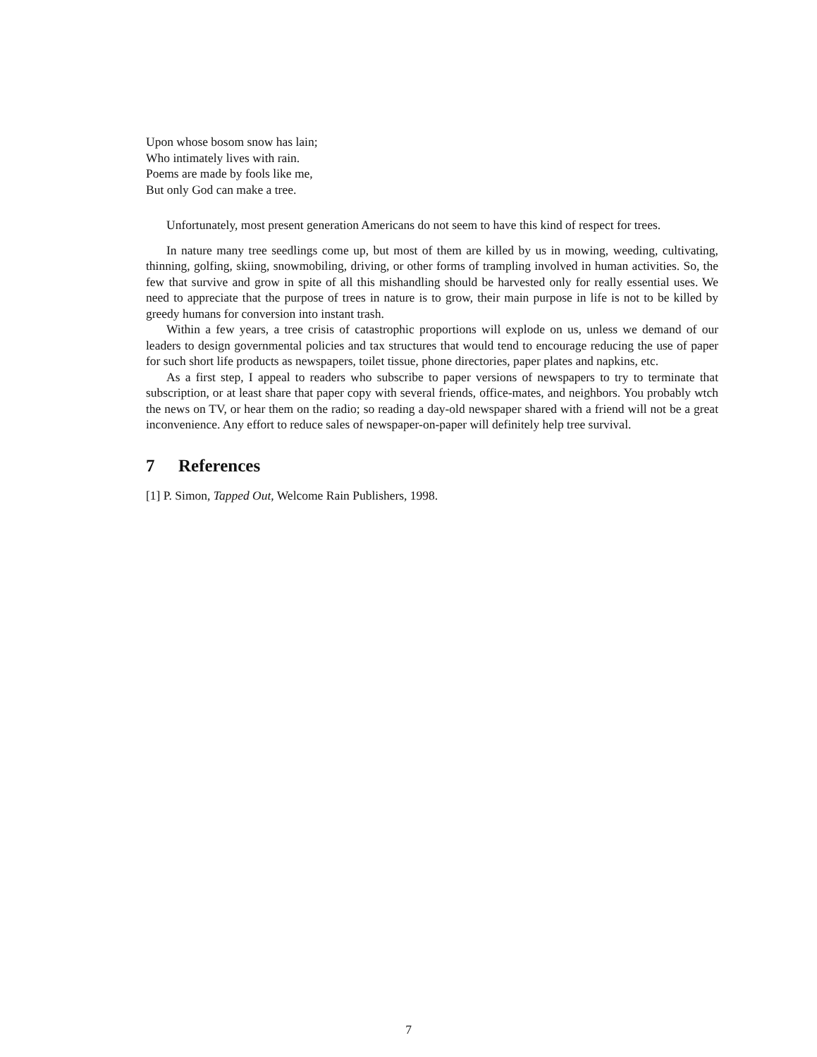Upon whose bosom snow has lain;
Who intimately lives with rain.
Poems are made by fools like me,
But only God can make a tree.
Unfortunately, most present generation Americans do not seem to have this kind of respect for trees.
In nature many tree seedlings come up, but most of them are killed by us in mowing, weeding, cultivating, thinning, golfing, skiing, snowmobiling, driving, or other forms of trampling involved in human activities. So, the few that survive and grow in spite of all this mishandling should be harvested only for really essential uses. We need to appreciate that the purpose of trees in nature is to grow, their main purpose in life is not to be killed by greedy humans for conversion into instant trash.
Within a few years, a tree crisis of catastrophic proportions will explode on us, unless we demand of our leaders to design governmental policies and tax structures that would tend to encourage reducing the use of paper for such short life products as newspapers, toilet tissue, phone directories, paper plates and napkins, etc.
As a first step, I appeal to readers who subscribe to paper versions of newspapers to try to terminate that subscription, or at least share that paper copy with several friends, office-mates, and neighbors. You probably wtch the news on TV, or hear them on the radio; so reading a day-old newspaper shared with a friend will not be a great inconvenience. Any effort to reduce sales of newspaper-on-paper will definitely help tree survival.
7 References
[1] P. Simon, Tapped Out, Welcome Rain Publishers, 1998.
7